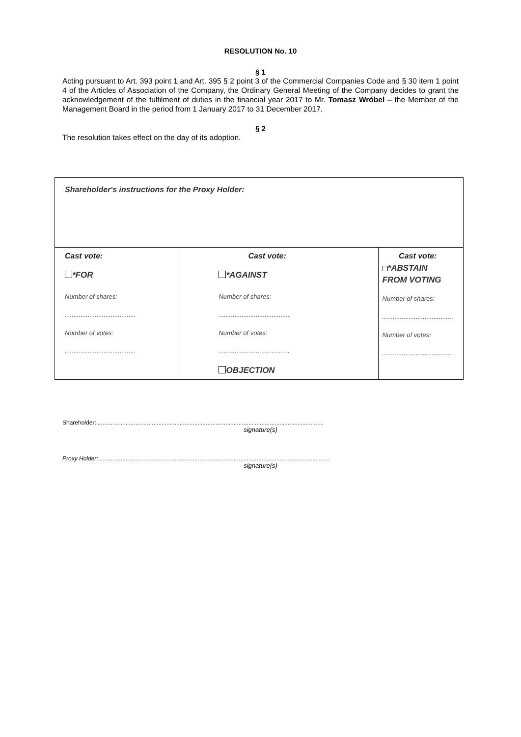RESOLUTION No. 10
§ 1
Acting pursuant to Art. 393 point 1 and Art. 395 § 2 point 3 of the Commercial Companies Code and § 30 item 1 point 4 of the Articles of Association of the Company, the Ordinary General Meeting of the Company decides to grant the acknowledgement of the fulfilment of duties in the financial year 2017 to Mr. Tomasz Wróbel – the Member of the Management Board in the period from 1 January 2017 to 31 December 2017.
§ 2
The resolution takes effect on the day of its adoption.
| Shareholder's instructions for the Proxy Holder: | | |
| Cast vote: *FOR Number of shares: ........................................ Number of votes: ........................................ | Cast vote: *AGAINST Number of shares: ........................................ Number of votes: ........................................ OBJECTION | Cast vote: *ABSTAIN FROM VOTING Number of shares: ........................................ Number of votes: ........................................ |
Shareholder:...........................................................................................................................................
signature(s)
Proxy Holder:..............................................................................................................................................
signature(s)